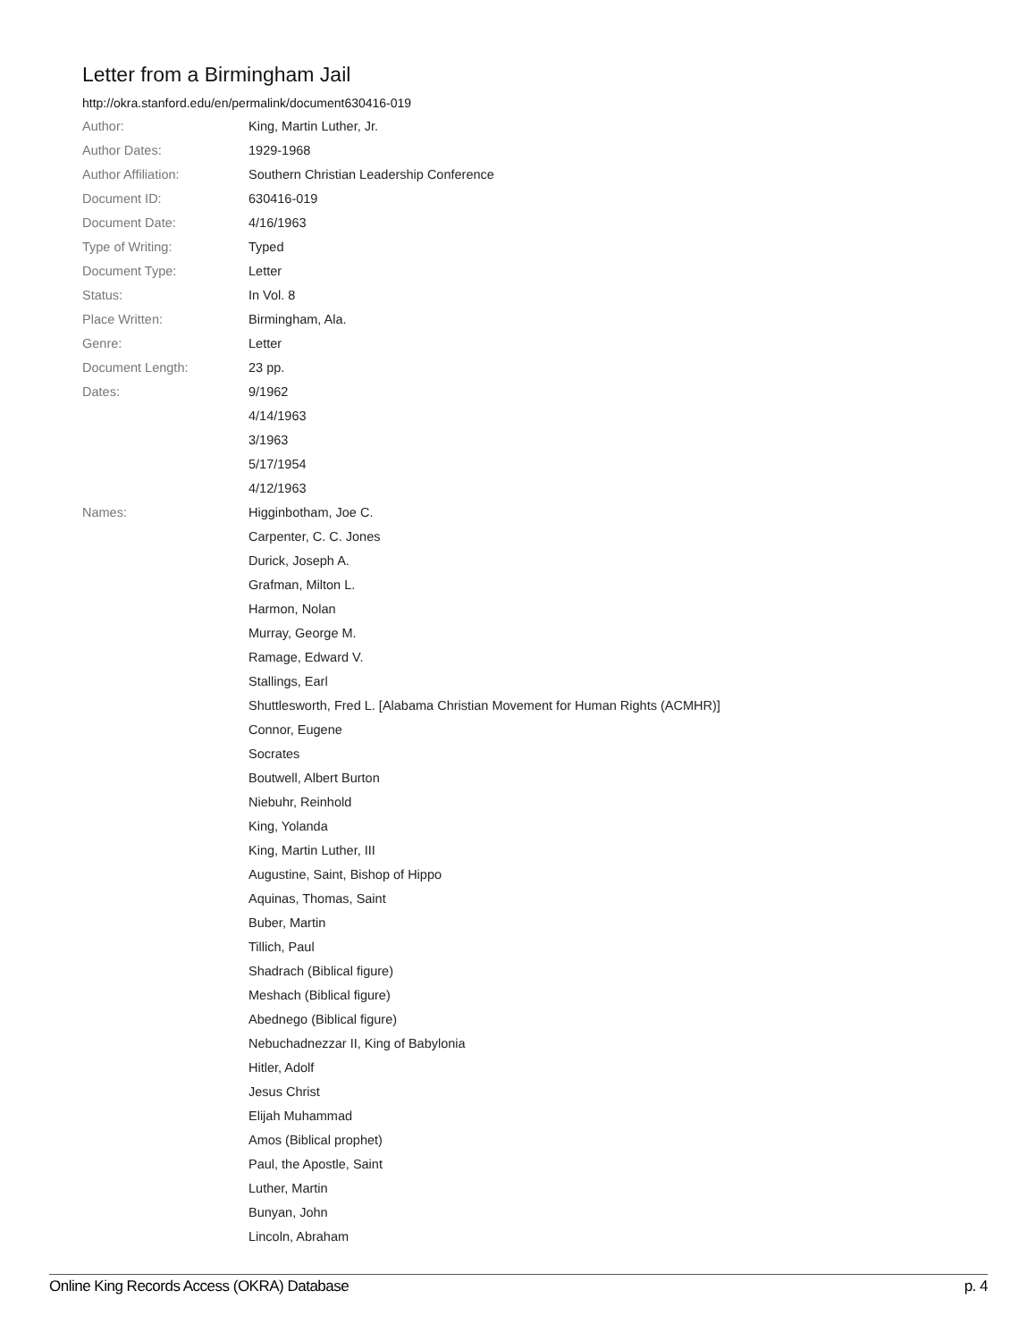Letter from a Birmingham Jail
http://okra.stanford.edu/en/permalink/document630416-019
| Author: | King, Martin Luther, Jr. |
| Author Dates: | 1929-1968 |
| Author Affiliation: | Southern Christian Leadership Conference |
| Document ID: | 630416-019 |
| Document Date: | 4/16/1963 |
| Type of Writing: | Typed |
| Document Type: | Letter |
| Status: | In Vol. 8 |
| Place Written: | Birmingham, Ala. |
| Genre: | Letter |
| Document Length: | 23 pp. |
| Dates: | 9/1962 |
| | 4/14/1963 |
| | 3/1963 |
| | 5/17/1954 |
| | 4/12/1963 |
| Names: | Higginbotham, Joe C. |
| | Carpenter, C. C. Jones |
| | Durick, Joseph A. |
| | Grafman, Milton L. |
| | Harmon, Nolan |
| | Murray, George M. |
| | Ramage, Edward V. |
| | Stallings, Earl |
| | Shuttlesworth, Fred L. [Alabama Christian Movement for Human Rights (ACMHR)] |
| | Connor, Eugene |
| | Socrates |
| | Boutwell, Albert Burton |
| | Niebuhr, Reinhold |
| | King, Yolanda |
| | King, Martin Luther, III |
| | Augustine, Saint, Bishop of Hippo |
| | Aquinas, Thomas, Saint |
| | Buber, Martin |
| | Tillich, Paul |
| | Shadrach (Biblical figure) |
| | Meshach (Biblical figure) |
| | Abednego (Biblical figure) |
| | Nebuchadnezzar II, King of Babylonia |
| | Hitler, Adolf |
| | Jesus Christ |
| | Elijah Muhammad |
| | Amos (Biblical prophet) |
| | Paul, the Apostle, Saint |
| | Luther, Martin |
| | Bunyan, John |
| | Lincoln, Abraham |
Online King Records Access (OKRA) Database p. 4